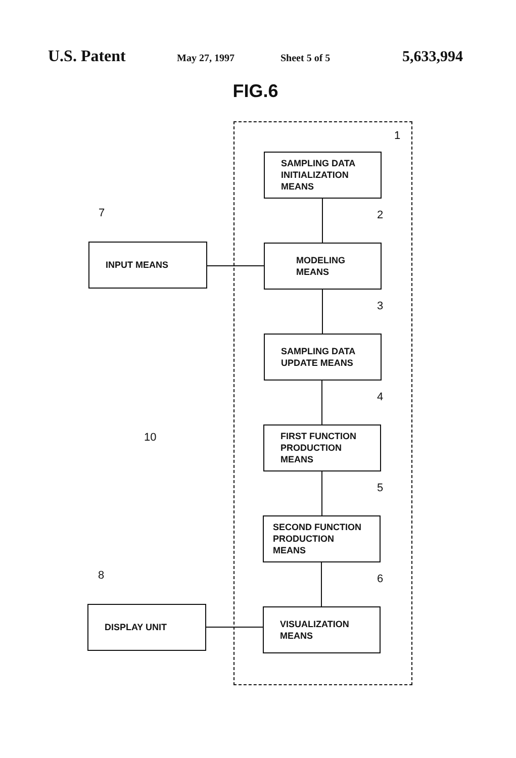U.S. Patent May 27, 1997 Sheet 5 of 5 5,633,994
FIG.6
1
SAMPLING DATA
INITIALIZATION
MEANS
7
INPUT MEANS
2
MODELING
MEANS
3
SAMPLING DATA
UPDATE MEANS
4
FIRST FUNCTION
PRODUCTION
MEANS
10
5
SECOND FUNCTION
PRODUCTION
MEANS
8
DISPLAY UNIT
6
VISUALIZATION
MEANS